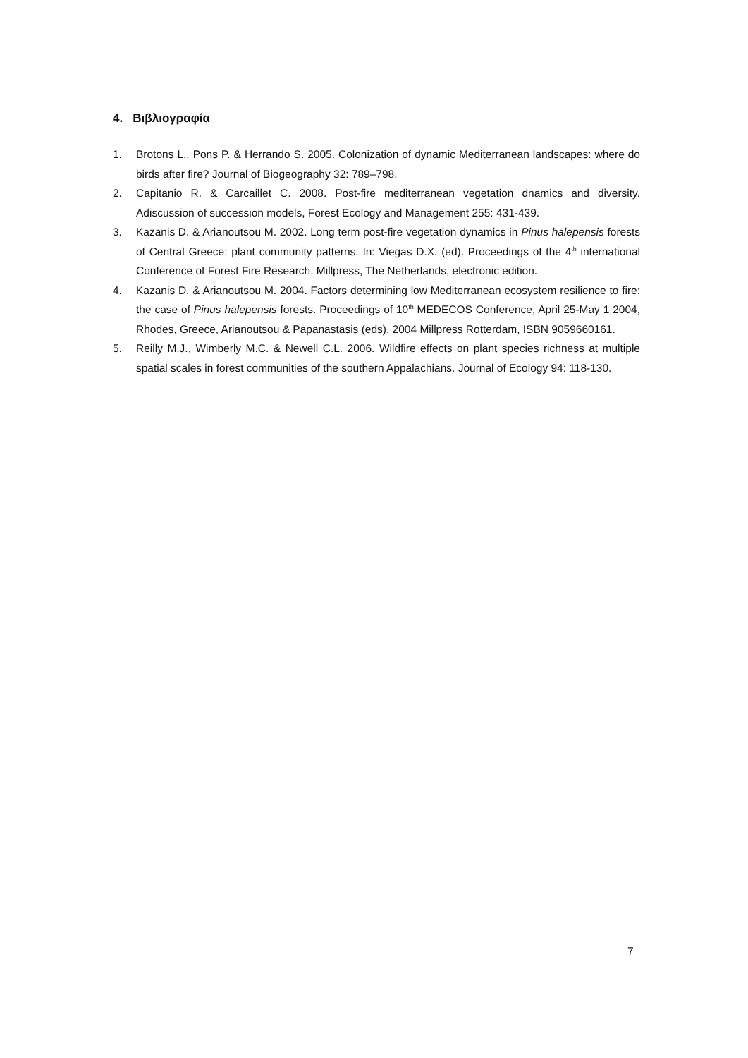4. Βιβλιογραφία
1. Brotons L., Pons P. & Herrando S. 2005. Colonization of dynamic Mediterranean landscapes: where do birds after fire? Journal of Biogeography 32: 789–798.
2. Capitanio R. & Carcaillet C. 2008. Post-fire mediterranean vegetation dnamics and diversity. Adiscussion of succession models, Forest Ecology and Management 255: 431-439.
3. Kazanis D. & Arianoutsou M. 2002. Long term post-fire vegetation dynamics in Pinus halepensis forests of Central Greece: plant community patterns. In: Viegas D.X. (ed). Proceedings of the 4<sup>th</sup> international Conference of Forest Fire Research, Millpress, The Netherlands, electronic edition.
4. Kazanis D. & Arianoutsou M. 2004. Factors determining low Mediterranean ecosystem resilience to fire: the case of Pinus halepensis forests. Proceedings of 10<sup>th</sup> MEDECOS Conference, April 25-May 1 2004, Rhodes, Greece, Arianoutsou & Papanastasis (eds), 2004 Millpress Rotterdam, ISBN 9059660161.
5. Reilly M.J., Wimberly M.C. & Newell C.L. 2006. Wildfire effects on plant species richness at multiple spatial scales in forest communities of the southern Appalachians. Journal of Ecology 94: 118-130.
7